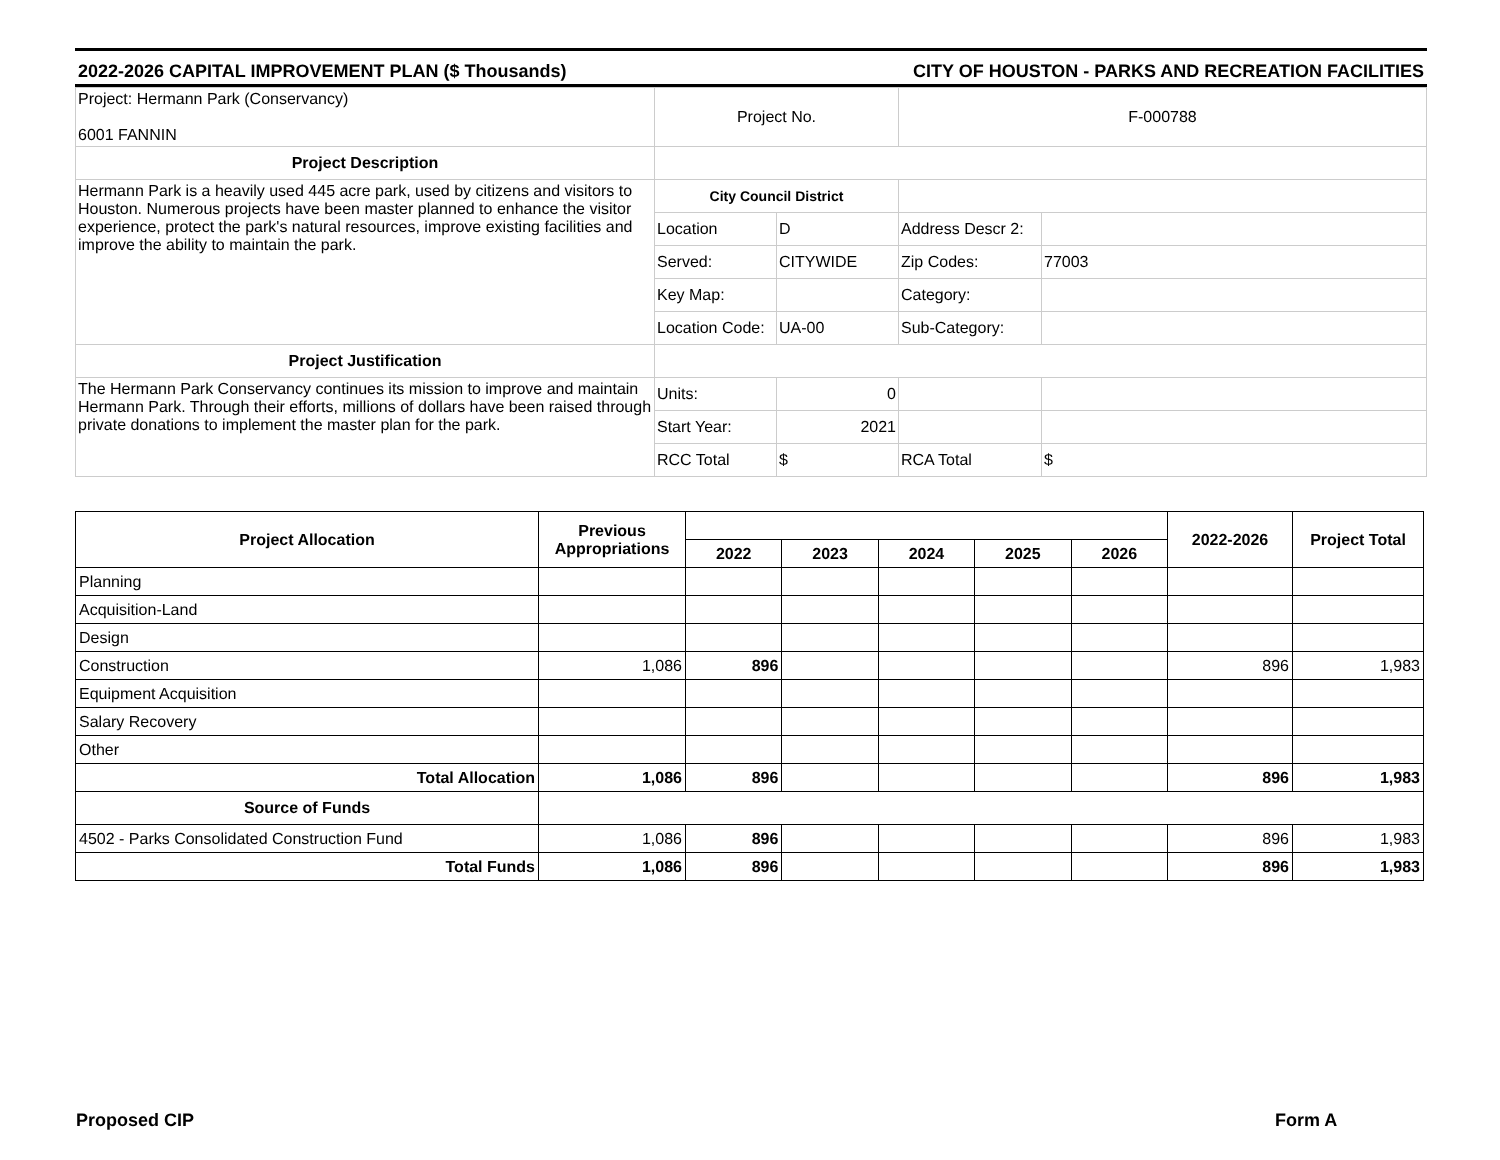2022-2026 CAPITAL IMPROVEMENT PLAN ($ Thousands) CITY OF HOUSTON - PARKS AND RECREATION FACILITIES
| Project: Hermann Park (Conservancy) 6001 FANNIN | Project No. | | F-000788 | |
| Project Description | | | | |
| Hermann Park is a heavily used 445 acre park, used by citizens and visitors to Houston. Numerous projects have been master planned to enhance the visitor experience, protect the park's natural resources, improve existing facilities and improve the ability to maintain the park. | City Council District | | | |
| | Location | D | Address Descr 2: | |
| | Served: | CITYWIDE | Zip Codes: | 77003 |
| | Key Map: | | Category: | |
| | Location Code: | UA-00 | Sub-Category: | |
| Project Justification | | | | |
| The Hermann Park Conservancy continues its mission to improve and maintain Hermann Park. Through their efforts, millions of dollars have been raised through private donations to implement the master plan for the park. | Units: | 0 | | |
| | Start Year: | 2021 | | |
| | RCC Total | $ | RCA Total | $ |
| Project Allocation | Previous Appropriations | | | | | | 2022-2026 | Project Total |
| --- | --- | --- | --- | --- | --- | --- | --- | --- |
| | | 2022 | 2023 | 2024 | 2025 | 2026 | | |
| Planning | | | | | | | | |
| Acquisition-Land | | | | | | | | |
| Design | | | | | | | | |
| Construction | 1,086 | 896 | | | | | 896 | 1,983 |
| Equipment Acquisition | | | | | | | | |
| Salary Recovery | | | | | | | | |
| Other | | | | | | | | |
| Total Allocation | 1,086 | 896 | | | | | 896 | 1,983 |
| Source of Funds | | | | | | | | |
| 4502 - Parks Consolidated Construction Fund | 1,086 | 896 | | | | | 896 | 1,983 |
| Total Funds | 1,086 | 896 | | | | | 896 | 1,983 |
Proposed CIP Form A